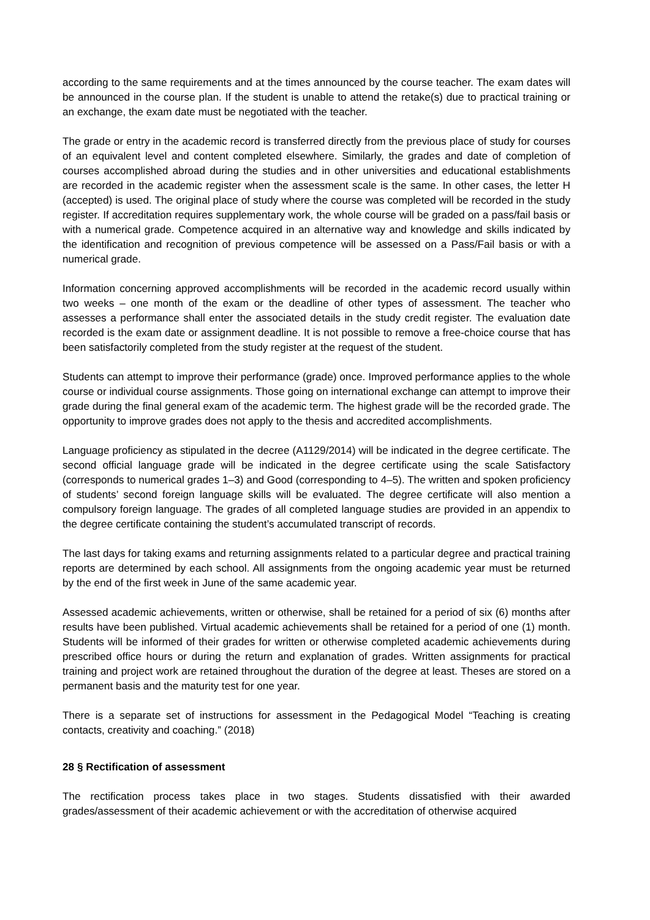according to the same requirements and at the times announced by the course teacher. The exam dates will be announced in the course plan. If the student is unable to attend the retake(s) due to practical training or an exchange, the exam date must be negotiated with the teacher.
The grade or entry in the academic record is transferred directly from the previous place of study for courses of an equivalent level and content completed elsewhere. Similarly, the grades and date of completion of courses accomplished abroad during the studies and in other universities and educational establishments are recorded in the academic register when the assessment scale is the same. In other cases, the letter H (accepted) is used. The original place of study where the course was completed will be recorded in the study register. If accreditation requires supplementary work, the whole course will be graded on a pass/fail basis or with a numerical grade. Competence acquired in an alternative way and knowledge and skills indicated by the identification and recognition of previous competence will be assessed on a Pass/Fail basis or with a numerical grade.
Information concerning approved accomplishments will be recorded in the academic record usually within two weeks – one month of the exam or the deadline of other types of assessment. The teacher who assesses a performance shall enter the associated details in the study credit register. The evaluation date recorded is the exam date or assignment deadline. It is not possible to remove a free-choice course that has been satisfactorily completed from the study register at the request of the student.
Students can attempt to improve their performance (grade) once. Improved performance applies to the whole course or individual course assignments. Those going on international exchange can attempt to improve their grade during the final general exam of the academic term. The highest grade will be the recorded grade. The opportunity to improve grades does not apply to the thesis and accredited accomplishments.
Language proficiency as stipulated in the decree (A1129/2014) will be indicated in the degree certificate. The second official language grade will be indicated in the degree certificate using the scale Satisfactory (corresponds to numerical grades 1–3) and Good (corresponding to 4–5). The written and spoken proficiency of students’ second foreign language skills will be evaluated. The degree certificate will also mention a compulsory foreign language. The grades of all completed language studies are provided in an appendix to the degree certificate containing the student’s accumulated transcript of records.
The last days for taking exams and returning assignments related to a particular degree and practical training reports are determined by each school. All assignments from the ongoing academic year must be returned by the end of the first week in June of the same academic year.
Assessed academic achievements, written or otherwise, shall be retained for a period of six (6) months after results have been published. Virtual academic achievements shall be retained for a period of one (1) month. Students will be informed of their grades for written or otherwise completed academic achievements during prescribed office hours or during the return and explanation of grades. Written assignments for practical training and project work are retained throughout the duration of the degree at least. Theses are stored on a permanent basis and the maturity test for one year.
There is a separate set of instructions for assessment in the Pedagogical Model “Teaching is creating contacts, creativity and coaching.” (2018)
28 § Rectification of assessment
The rectification process takes place in two stages. Students dissatisfied with their awarded grades/assessment of their academic achievement or with the accreditation of otherwise acquired